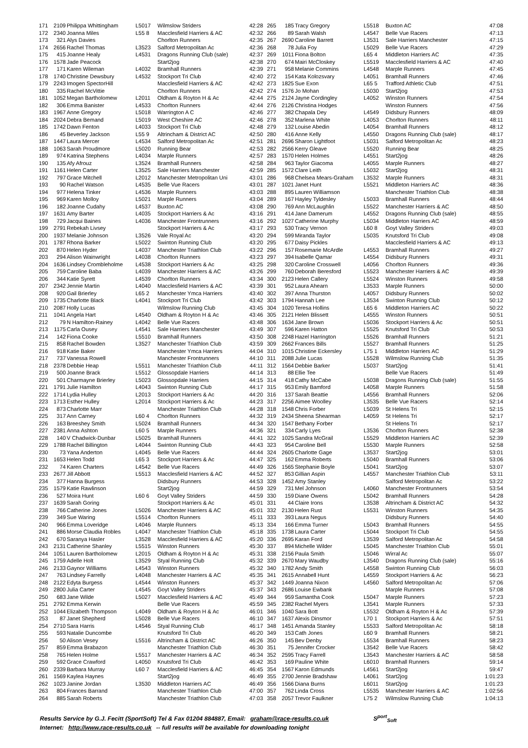| 171 | 2109 | Philippa Whittingham | L5017 | Wilmslow Striders | 42:28 |
| 172 | 2340 | Joanna Miles | L55 8 | Macclesfield Harriers & AC | 42:32 |
| 173 | 321 | Alys Davies | | Chorlton Runners | 42:35 |
| 174 | 2656 | Rachel Thomas | L3523 | Salford Metropolitan Ac | 42:36 |
| 175 | 415 | Joanne Healy | L4531 | Dragons Running Club (sale) | 42:37 |
| 176 | 1578 | Jade Peacock | | Start2jog | 42:38 |
| 177 | 171 | Karen Wileman | L4032 | Bramhall Runners | 42:39 |
| 178 | 1740 | Christine Dewsbury | L4532 | Stockport Tri Club | 42:40 |
| 179 | 2243 | Imogen SpectorHill | | Macclesfield Harriers & AC | 42:42 |
| 180 | 335 | Rachel McVittie | | Chorlton Runners | 42:42 |
| 181 | 1052 | Megan Bartholomew | L2011 | Oldham & Royton H & Ac | 42:44 |
| 182 | 306 | Emma Banister | L4533 | Chorlton Runners | 42:44 |
| 183 | 1967 | Anne Gregory | L5018 | Warrington A C | 42:46 |
| 184 | 2024 | Debra Bemand | L5019 | West Cheshire AC | 42:46 |
| 185 | 1742 | Dawn Fenton | L4033 | Stockport Tri Club | 42:48 |
| 186 | 45 | Beverley Jackson | L55 9 | Altrincham & District AC | 42:50 |
| 187 | 1447 | Laura Mercer | L4534 | Salford Metropolitan Ac | 42:51 |
| 188 | 1063 | Sarah Proudmore | L5020 | Running Bear | 42:53 |
| 189 | 974 | Katrina Stephens | L4034 | Marple Runners | 42:57 |
| 190 | 135 | Afy Afrouz | L3524 | Bramhall Runners | 42:58 |
| 191 | 1161 | Helen Carter | L3525 | Sale Harriers Manchester | 42:59 |
| 192 | 797 | Grace Mitchell | L2012 | Manchester Metropolitan Uni | 43:01 |
| 193 | 90 | Rachel Watson | L4535 | Belle Vue Racers | 43:01 |
| 194 | 977 | Helena Tinker | L4536 | Marple Runners | 43:03 |
| 195 | 969 | Karen Molloy | L5021 | Marple Runners | 43:04 |
| 196 | 182 | Joanne Cudahy | L4537 | Buxton AC | 43:08 |
| 197 | 1631 | Amy Barter | L4035 | Stockport Harriers & Ac | 43:16 |
| 198 | 729 | Jacqui Baines | L4036 | Manchester Frontrunners | 43:16 |
| 199 | 2791 | Rebekah Livsey | | Stockport Harriers & Ac | 43:17 |
| 200 | 1937 | Melanie Johnson | L3526 | Vale Royal Ac | 43:20 |
| 201 | 1787 | Rhona Barker | L5022 | Swinton Running Club | 43:20 |
| 202 | 870 | Helen Hyder | L4037 | Manchester Triathlon Club | 43:22 |
| 203 | 294 | Alison Wainwright | L4038 | Chorlton Runners | 43:23 |
| 204 | 1636 | Lindsey Crombleholme | L4538 | Stockport Harriers & Ac | 43:25 |
| 205 | 759 | Caroline Baba | L4039 | Manchester Harriers & AC | 43:26 |
| 206 | 344 | Katie Syrett | L4539 | Chorlton Runners | 43:34 |
| 207 | 2342 | Jennie Martin | L4040 | Macclesfield Harriers & AC | 43:39 |
| 208 | 920 | Gail Brierley | L65 2 | Manchester Ymca Harriers | 43:40 |
| 209 | 1735 | Charlotte Black | L4041 | Stockport Tri Club | 43:42 |
| 210 | 2087 | Holly Lucas | | Wilmslow Running Club | 43:45 |
| 211 | 1041 | Angela Hart | L4540 | Oldham & Royton H & Ac | 43:46 |
| 212 | 79 | N Hamilton-Rainey | L4042 | Belle Vue Racers | 43:48 |
| 213 | 1175 | Carla Ousey | L4541 | Sale Harriers Manchester | 43:49 |
| 214 | 142 | Fiona Cooke | L5510 | Bramhall Runners | 43:50 |
| 215 | 858 | Rachel Bowden | L3527 | Manchester Triathlon Club | 43:59 |
| 216 | 918 | Katie Baker | | Manchester Ymca Harriers | 44:04 |
| 217 | 737 | Vanessa Rowell | | Manchester Frontrunners | 44:10 |
| 218 | 2378 | Debbie Heap | L5511 | Manchester Triathlon Club | 44:11 |
| 219 | 500 | Joanne Brack | L5512 | Glossopdale Harriers | 44:14 |
| 220 | 501 | Charmayne Brierley | L5023 | Glossopdale Harriers | 44:15 |
| 221 | 1791 | Julie Hamilton | L4043 | Swinton Running Club | 44:17 |
| 222 | 1714 | Lydia Hulley | L2013 | Stockport Harriers & Ac | 44:20 |
| 223 | 1713 | Esther Hulley | L2014 | Stockport Harriers & Ac | 44:23 |
| 224 | 873 | Charlotte Marr | | Manchester Triathlon Club | 44:28 |
| 225 | 317 | Ann Carney | L60 4 | Chorlton Runners | 44:32 |
| 226 | 163 | Breeshey Smith | L5024 | Bramhall Runners | 44:34 |
| 227 | 2381 | Anna Ashton | L60 5 | Marple Runners | 44:36 |
| 228 | 140 | V Chadwick-Dunbar | L5025 | Bramhall Runners | 44:41 |
| 229 | 1788 | Rachel Billington | L4044 | Swinton Running Club | 44:43 |
| 230 | 73 | Yana Anderton | L4045 | Belle Vue Racers | 44:44 |
| 231 | 1653 | Helen Todd | L65 3 | Stockport Harriers & Ac | 44:47 |
| 232 | 74 | Karen Charters | L4542 | Belle Vue Racers | 44:49 |
| 233 | 2677 | Jill Abbott | L5513 | Macclesfield Harriers & AC | 44:52 |
| 234 | 377 | Hanna Burgess | | Didsbury Runners | 44:53 |
| 235 | 1579 | Katie Rawlinson | | Start2jog | 44:59 |
| 236 | 527 | Moira Hunt | L60 6 | Goyt Valley Striders | 44:59 |
| 237 | 1639 | Sarah Goring | | Stockport Harriers & Ac | 45:01 |
| 238 | 766 | Catherine Jones | L5026 | Manchester Harriers & AC | 45:01 |
| 239 | 349 | Sue Waring | L5514 | Chorlton Runners | 45:11 |
| 240 | 966 | Emma Loveridge | L4046 | Marple Runners | 45:13 |
| 241 | 886 | Morse Claudia Robles | L4047 | Manchester Triathlon Club | 45:18 |
| 242 | 670 | Saranya Hasler | L3528 | Macclesfield Harriers & AC | 45:20 |
| 243 | 2131 | Catherine Shanley | L5515 | Winston Runners | 45:30 |
| 244 | 1051 | Lauren Bartholomew | L2015 | Oldham & Royton H & Ac | 45:31 |
| 245 | 1759 | Adelle Holt | L3529 | Styal Running Club | 45:32 |
| 246 | 2133 | Gaynor Williams | L4543 | Winston Runners | 45:32 |
| 247 | 763 | Lindsey Farrelly | L4048 | Manchester Harriers & AC | 45:35 |
| 248 | 2122 | Edyta Burgess | L4544 | Winston Runners | 45:37 |
| 249 | 2800 | Julia Carter | L4545 | Goyt Valley Striders | 45:37 |
| 250 | 683 | Jane Wilde | L5027 | Macclesfield Harriers & AC | 45:49 |
| 251 | 2792 | Emma Kerwin | | Belle Vue Racers | 45:59 |
| 252 | 1044 | Elizabeth Thompson | L4049 | Oldham & Royton H & Ac | 46:01 |
| 253 | 87 | Janet Shepherd | L5028 | Belle Vue Racers | 46:10 |
| 254 | 2710 | Sara Harris | L4546 | Styal Running Club | 46:17 |
| 255 | 593 | Natalie Duncombe | | Knutsford Tri Club | 46:20 |
| 256 | 50 | Alison Vesey | L5516 | Altrincham & District AC | 46:26 |
| 257 | 859 | Emma Brabazon | | Manchester Triathlon Club | 46:30 |
| 258 | 765 | Helen Holme | L5517 | Manchester Harriers & AC | 46:34 |
| 259 | 592 | Grace Crawford | L4050 | Knutsford Tri Club | 46:42 |
| 260 | 2339 | Barbara Murray | L60 7 | Macclesfield Harriers & AC | 46:45 |
| 261 | 1569 | Kaylea Haynes | | Start2jog | 46:49 |
| 262 | 1023 | Janine Jordan | L3530 | Middleton Harriers AC | 46:49 |
| 263 | 804 | Frances Barrand | | Manchester Triathlon Club | 47:00 |
| 264 | 885 | Sarah Roberts | | Manchester Triathlon Club | 47:03 |
| 265 | 185 | Tracy Gregory | L5518 | Buxton AC | 47:08 |
| 266 | 89 | Sarah Walsh | L4547 | Belle Vue Racers | 47:13 |
| 267 | 2690 | Caroline Barrett | L3531 | Sale Harriers Manchester | 47:15 |
| 268 | 78 | Julia Foy | L5029 | Belle Vue Racers | 47:29 |
| 269 | 1011 | Fiona Bolton | L65 4 | Middleton Harriers AC | 47:35 |
| 270 | 674 | Mairi McCloskey | L5519 | Macclesfield Harriers & AC | 47:40 |
| 271 | 958 | Melanie Commins | L4548 | Marple Runners | 47:45 |
| 272 | 154 | Kata Kolozsvary | L4051 | Bramhall Runners | 47:46 |
| 273 | 1825 | Sue Exon | L65 5 | Trafford Athletic Club | 47:51 |
| 274 | 1576 | Jo Mohan | L5030 | Start2jog | 47:53 |
| 275 | 2124 | Jayne Cordingley | L4052 | Winston Runners | 47:54 |
| 276 | 2126 | Christina Hodges | | Winston Runners | 47:56 |
| 277 | 382 | Chapala Dey | L4549 | Didsbury Runners | 48:09 |
| 278 | 352 | Marlena White | L4053 | Chorlton Runners | 48:11 |
| 279 | 132 | Louise Abedin | L4054 | Bramhall Runners | 48:12 |
| 280 | 416 | Anne Kelly | L4550 | Dragons Running Club (sale) | 48:17 |
| 281 | 2696 | Sharon Lightfoot | L5031 | Salford Metropolitan Ac | 48:23 |
| 282 | 2566 | Kerry Gleave | L5520 | Running Bear | 48:25 |
| 283 | 1570 | Helen Holmes | L4551 | Start2jog | 48:26 |
| 284 | 963 | Taylor Giacoma | L4055 | Marple Runners | 48:27 |
| 285 | 1572 | Clare Leith | L5032 | Start2jog | 48:31 |
| 286 | 968 | Chelsea Mears-Graham | L3532 | Marple Runners | 48:31 |
| 287 | 1021 | Janet Hunt | L5521 | Middleton Harriers AC | 48:36 |
| 288 | 895 | Lauren Williamson | | Manchester Triathlon Club | 48:38 |
| 289 | 167 | Hayley Tyldesley | L5033 | Bramhall Runners | 48:44 |
| 290 | 769 | Ann McLaughlin | L5522 | Manchester Harriers & AC | 48:50 |
| 291 | 414 | Jane Damerum | L4552 | Dragons Running Club (sale) | 48:55 |
| 292 | 1027 | Catherine Murphy | L5034 | Middleton Harriers AC | 48:59 |
| 293 | 530 | Tracy Vernon | L60 8 | Goyt Valley Striders | 49:03 |
| 294 | 599 | Miranda Taylor | L5035 | Knutsford Tri Club | 49:08 |
| 295 | 677 | Daisy Pickles | | Macclesfield Harriers & AC | 49:13 |
| 296 | 157 | Rosemarie McArdle | L4553 | Bramhall Runners | 49:27 |
| 297 | 394 | Isabelle Qamar | L4554 | Didsbury Runners | 49:31 |
| 298 | 320 | Caroline Crosswell | L4056 | Chorlton Runners | 49:36 |
| 299 | 760 | Deborah Beresford | L5523 | Manchester Harriers & AC | 49:39 |
| 300 | 2123 | Helen Callery | L5524 | Winston Runners | 49:58 |
| 301 | 952 | Laura Ahearn | L3533 | Marple Runners | 50:00 |
| 302 | 397 | Anna Thurston | L4057 | Didsbury Runners | 50:02 |
| 303 | 1794 | Hannah Lee | L3534 | Swinton Running Club | 50:12 |
| 304 | 1020 | Teresa Hollins | L65 6 | Middleton Harriers AC | 50:22 |
| 305 | 2121 | Helen Blissett | L4555 | Winston Runners | 50:51 |
| 306 | 1634 | Jane Brown | L5036 | Stockport Harriers & Ac | 50:51 |
| 307 | 596 | Karen Hatton | L5525 | Knutsford Tri Club | 50:53 |
| 308 | 2248 | Hazel Harrington | L5526 | Bramhall Runners | 51:21 |
| 309 | 2662 | Frances Bills | L5527 | Bramhall Runners | 51:25 |
| 310 | 1015 | Christine Eckersley | L75 1 | Middleton Harriers AC | 51:29 |
| 311 | 2088 | Julie Lucas | L5528 | Wilmslow Running Club | 51:35 |
| 312 | 1564 | Debbie Barker | L5037 | Start2jog | 51:41 |
| 313 | 88 | Ellie Tee | | Belle Vue Racers | 51:49 |
| 314 | 418 | Cathy McCabe | L5038 | Dragons Running Club (sale) | 51:55 |
| 315 | 953 | Emily Bamford | L4058 | Marple Runners | 51:58 |
| 316 | 137 | Sarah Beattie | L4556 | Bramhall Runners | 52:06 |
| 317 | 2256 | Aimee Woolley | L3535 | Belle Vue Racers | 52:14 |
| 318 | 1548 | Chris Forber | L5039 | St Helens Tri | 52:15 |
| 319 | 2434 | Sheena Shearman | L4059 | St Helens Tri | 52:17 |
| 320 | 1547 | Bethany Forber | | St Helens Tri | 52:17 |
| 321 | 334 | Carly Lyes | L3536 | Chorlton Runners | 52:38 |
| 322 | 1025 | Sandra McGrail | L5529 | Middleton Harriers AC | 52:39 |
| 323 | 954 | Caroline Bell | L5530 | Marple Runners | 52:58 |
| 324 | 2605 | Charlotte Gage | L3537 | Start2jog | 53:01 |
| 325 | 162 | Emma Roberts | L5040 | Bramhall Runners | 53:06 |
| 326 | 1565 | Stephanie Boyle | L5041 | Start2jog | 53:07 |
| 327 | 853 | Gillian Aspin | L4557 | Manchester Triathlon Club | 53:11 |
| 328 | 1452 | Amy Stanley | | Salford Metropolitan Ac | 53:22 |
| 329 | 731 | Mel Johnson | L4060 | Manchester Frontrunners | 53:54 |
| 330 | 159 | Diane Owens | L5042 | Bramhall Runners | 54:28 |
| 331 | 44 | Claire Irons | L3538 | Altrincham & District AC | 54:32 |
| 332 | 2130 | Helen Rust | L5531 | Winston Runners | 54:35 |
| 333 | 393 | Laura Negus | | Didsbury Runners | 54:40 |
| 334 | 166 | Emma Turner | L5043 | Bramhall Runners | 54:55 |
| 335 | 1738 | Laura Carter | L5044 | Stockport Tri Club | 54:55 |
| 336 | 2695 | Karan Ford | L3539 | Salford Metropolitan Ac | 54:58 |
| 337 | 894 | Michelle Wilder | L5045 | Manchester Triathlon Club | 55:01 |
| 338 | 2156 | Paula Smith | L5046 | Wirral Ac | 55:07 |
| 339 | 2670 | Mary Waudby | L3540 | Dragons Running Club (sale) | 55:16 |
| 340 | 1782 | Andy Smith | L4558 | Swinton Running Club | 56:03 |
| 341 | 2615 | Annabell Hunt | L4559 | Stockport Harriers & Ac | 56:23 |
| 342 | 1449 | Joanna Nixon | L4560 | Salford Metropolitan Ac | 57:06 |
| 343 | 2686 | Louise Ewbank | | Marple Runners | 57:08 |
| 344 | 959 | Samantha Cook | L5047 | Marple Runners | 57:23 |
| 345 | 2382 | Rachel Myers | L3541 | Marple Runners | 57:33 |
| 346 | 1040 | Sara Bott | L5532 | Oldham & Royton H & Ac | 57:39 |
| 347 | 1637 | Alexis Dinsmor | L70 1 | Stockport Harriers & Ac | 57:51 |
| 348 | 1451 | Amanda Stanley | L5533 | Salford Metropolitan Ac | 58:18 |
| 349 | 153 | Cath Jones | L60 9 | Bramhall Runners | 58:21 |
| 350 | 145 | Bev Denby | L5534 | Bramhall Runners | 58:23 |
| 351 | 75 | Jennifer Crocker | L3542 | Belle Vue Racers | 58:42 |
| 352 | 2595 | Tracy Farrell | L3543 | Manchester Harriers & AC | 58:58 |
| 353 | 169 | Pauline White | L6010 | Bramhall Runners | 59:14 |
| 354 | 1567 | Karon Edmunds | L4561 | Start2jog | 59:47 |
| 355 | 2700 | Jennie Bradshaw | L4061 | Start2jog | 1:01:23 |
| 356 | 1566 | Diana Burns | L6011 | Start2jog | 1:01:23 |
| 357 | 762 | Linda Cross | L5535 | Manchester Harriers & AC | 1:02:56 |
| 358 | 2057 | Trevor Faulkner | L75 2 | Wilmslow Running Club | 1:04:13 |
Results Service by G.J. Fecitt (SportSoft) Tel & Fax 01204 884887, Email: graham@race-results.co.uk S<sup>port</sup><sub>Soft</sub>
Internet: http://www.race-results.co.uk -- full results will be available for downloading tonight